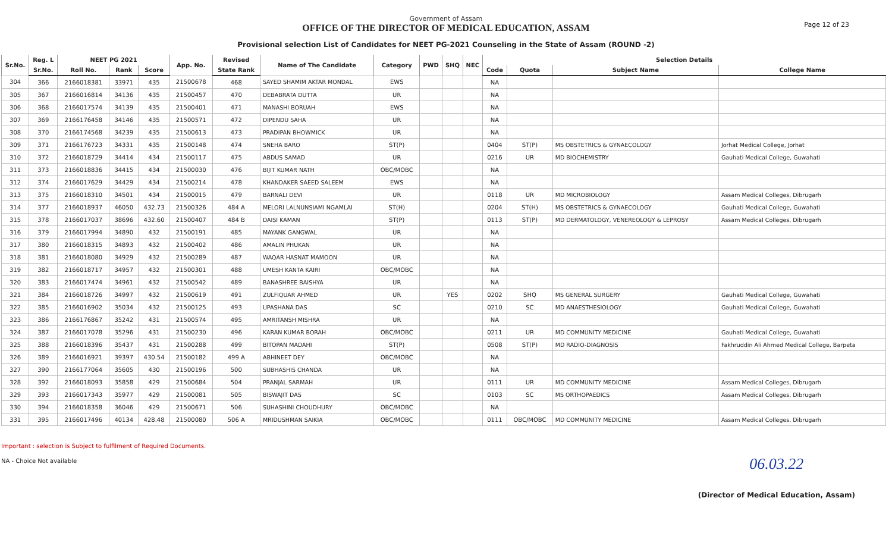Page 12 of 23
Government of Assam
OFFICE OF THE DIRECTOR OF MEDICAL EDUCATION, ASSAM
Provisional selection List of Candidates for NEET PG-2021 Counseling in the State of Assam (ROUND -2)
| Sr.No. | Reg. L | NEET PG 2021 | | | App. No. | Revised | Name of The Candidate | Category | PWD | SHQ | NEC | Selection Details | | | |
| --- | --- | --- | --- | --- | --- | --- | --- | --- | --- | --- | --- | --- | --- | --- | --- |
| | Sr.No. | Roll No. | Rank | Score | | State Rank | | | | | | Code | Quota | Subject Name | College Name |
| 304 | 366 | 2166018381 | 33971 | 435 | 21500678 | 468 | SAYED SHAMIM AKTAR MONDAL | EWS | | | | NA | | | |
| 305 | 367 | 2166016814 | 34136 | 435 | 21500457 | 470 | DEBABRATA DUTTA | UR | | | | NA | | | |
| 306 | 368 | 2166017574 | 34139 | 435 | 21500401 | 471 | MANASHI BORUAH | EWS | | | | NA | | | |
| 307 | 369 | 2166176458 | 34146 | 435 | 21500571 | 472 | DIPENDU SAHA | UR | | | | NA | | | |
| 308 | 370 | 2166174568 | 34239 | 435 | 21500613 | 473 | PRADIPAN BHOWMICK | UR | | | | NA | | | |
| 309 | 371 | 2166176723 | 34331 | 435 | 21500148 | 474 | SNEHA BARO | ST(P) | | | | 0404 | ST(P) | MS OBSTETRICS & GYNAECOLOGY | Jorhat Medical College, Jorhat |
| 310 | 372 | 2166018729 | 34414 | 434 | 21500117 | 475 | ABDUS SAMAD | UR | | | | 0216 | UR | MD BIOCHEMISTRY | Gauhati Medical College, Guwahati |
| 311 | 373 | 2166018836 | 34415 | 434 | 21500030 | 476 | BIJIT KUMAR NATH | OBC/MOBC | | | | NA | | | |
| 312 | 374 | 2166017629 | 34429 | 434 | 21500214 | 478 | KHANDAKER SAEED SALEEM | EWS | | | | NA | | | |
| 313 | 375 | 2166018310 | 34501 | 434 | 21500015 | 479 | BARNALI DEVI | UR | | | | 0118 | UR | MD MICROBIOLOGY | Assam Medical Colleges, Dibrugarh |
| 314 | 377 | 2166018937 | 46050 | 432.73 | 21500326 | 484 A | MELORI LALNUNSIAMI NGAMLAI | ST(H) | | | | 0204 | ST(H) | MS OBSTETRICS & GYNAECOLOGY | Gauhati Medical College, Guwahati |
| 315 | 378 | 2166017037 | 38696 | 432.60 | 21500407 | 484 B | DAISI KAMAN | ST(P) | | | | 0113 | ST(P) | MD DERMATOLOGY, VENEREOLOGY & LEPROSY | Assam Medical Colleges, Dibrugarh |
| 316 | 379 | 2166017994 | 34890 | 432 | 21500191 | 485 | MAYANK GANGWAL | UR | | | | NA | | | |
| 317 | 380 | 2166018315 | 34893 | 432 | 21500402 | 486 | AMALIN PHUKAN | UR | | | | NA | | | |
| 318 | 381 | 2166018080 | 34929 | 432 | 21500289 | 487 | WAQAR HASNAT MAMOON | UR | | | | NA | | | |
| 319 | 382 | 2166018717 | 34957 | 432 | 21500301 | 488 | UMESH KANTA KAIRI | OBC/MOBC | | | | NA | | | |
| 320 | 383 | 2166017474 | 34961 | 432 | 21500542 | 489 | BANASHREE BAISHYA | UR | | | | NA | | | |
| 321 | 384 | 2166018726 | 34997 | 432 | 21500619 | 491 | ZULFIQUAR AHMED | UR | | YES | | 0202 | SHQ | MS GENERAL SURGERY | Gauhati Medical College, Guwahati |
| 322 | 385 | 2166016902 | 35034 | 432 | 21500125 | 493 | UPASHANA DAS | SC | | | | 0210 | SC | MD ANAESTHESIOLOGY | Gauhati Medical College, Guwahati |
| 323 | 386 | 2166176867 | 35242 | 431 | 21500574 | 495 | AMRITANSH MISHRA | UR | | | | NA | | | |
| 324 | 387 | 2166017078 | 35296 | 431 | 21500230 | 496 | KARAN KUMAR BORAH | OBC/MOBC | | | | 0211 | UR | MD COMMUNITY MEDICINE | Gauhati Medical College, Guwahati |
| 325 | 388 | 2166018396 | 35437 | 431 | 21500288 | 499 | BITOPAN MADAHI | ST(P) | | | | 0508 | ST(P) | MD RADIO-DIAGNOSIS | Fakhruddin Ali Ahmed Medical College, Barpeta |
| 326 | 389 | 2166016921 | 39397 | 430.54 | 21500182 | 499 A | ABHINEET DEY | OBC/MOBC | | | | NA | | | |
| 327 | 390 | 2166177064 | 35605 | 430 | 21500196 | 500 | SUBHASHIS CHANDA | UR | | | | NA | | | |
| 328 | 392 | 2166018093 | 35858 | 429 | 21500684 | 504 | PRANJAL SARMAH | UR | | | | 0111 | UR | MD COMMUNITY MEDICINE | Assam Medical Colleges, Dibrugarh |
| 329 | 393 | 2166017343 | 35977 | 429 | 21500081 | 505 | BISWAJIT DAS | SC | | | | 0103 | SC | MS ORTHOPAEDICS | Assam Medical Colleges, Dibrugarh |
| 330 | 394 | 2166018358 | 36046 | 429 | 21500671 | 506 | SUHASHINI CHOUDHURY | OBC/MOBC | | | | NA | | | |
| 331 | 395 | 2166017496 | 40134 | 428.48 | 21500080 | 506 A | MRIDUSHMAN SAIKIA | OBC/MOBC | | | | 0111 | OBC/MOBC | MD COMMUNITY MEDICINE | Assam Medical Colleges, Dibrugarh |
Important : selection is Subject to fulfilment of Required Documents.
NA - Choice Not available
06.03.22
(Director of Medical Education, Assam)